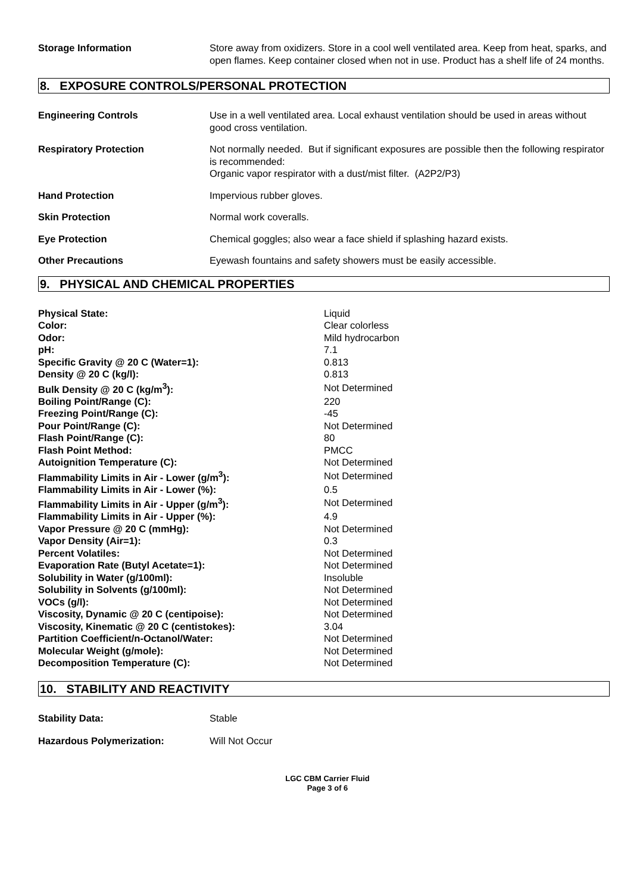Storage Information Store away from oxidizers. Store in a cool well ventilated area. Keep from heat, sparks, and open flames. Keep container closed when not in use. Product has a shelf life of 24 months.
8. EXPOSURE CONTROLS/PERSONAL PROTECTION
Engineering Controls Use in a well ventilated area. Local exhaust ventilation should be used in areas without good cross ventilation.
Respiratory Protection Not normally needed. But if significant exposures are possible then the following respirator is recommended:
Organic vapor respirator with a dust/mist filter. (A2P2/P3)
Hand Protection Impervious rubber gloves.
Skin Protection Normal work coveralls.
Eye Protection Chemical goggles; also wear a face shield if splashing hazard exists.
Other Precautions Eyewash fountains and safety showers must be easily accessible.
9. PHYSICAL AND CHEMICAL PROPERTIES
| Physical State: | Liquid |
| Color: | Clear colorless |
| Odor: | Mild hydrocarbon |
| pH: | 7.1 |
| Specific Gravity @ 20 C (Water=1): | 0.813 |
| Density @ 20 C (kg/l): | 0.813 |
| Bulk Density @ 20 C (kg/m<sup>3</sup>): | Not Determined |
| Boiling Point/Range (C): | 220 |
| Freezing Point/Range (C): | -45 |
| Pour Point/Range (C): | Not Determined |
| Flash Point/Range (C): | 80 |
| Flash Point Method: | PMCC |
| Autoignition Temperature (C): | Not Determined |
| Flammability Limits in Air - Lower (g/m<sup>3</sup>): | Not Determined |
| Flammability Limits in Air - Lower (%): | 0.5 |
| Flammability Limits in Air - Upper (g/m<sup>3</sup>): | Not Determined |
| Flammability Limits in Air - Upper (%): | 4.9 |
| Vapor Pressure @ 20 C (mmHg): | Not Determined |
| Vapor Density (Air=1): | 0.3 |
| Percent Volatiles: | Not Determined |
| Evaporation Rate (Butyl Acetate=1): | Not Determined |
| Solubility in Water (g/100ml): | Insoluble |
| Solubility in Solvents (g/100ml): | Not Determined |
| VOCs (g/l): | Not Determined |
| Viscosity, Dynamic @ 20 C (centipoise): | Not Determined |
| Viscosity, Kinematic @ 20 C (centistokes): | 3.04 |
| Partition Coefficient/n-Octanol/Water: | Not Determined |
| Molecular Weight (g/mole): | Not Determined |
| Decomposition Temperature (C): | Not Determined |
10. STABILITY AND REACTIVITY
Stability Data: Stable
Hazardous Polymerization: Will Not Occur
LGC CBM Carrier Fluid
Page 3 of 6